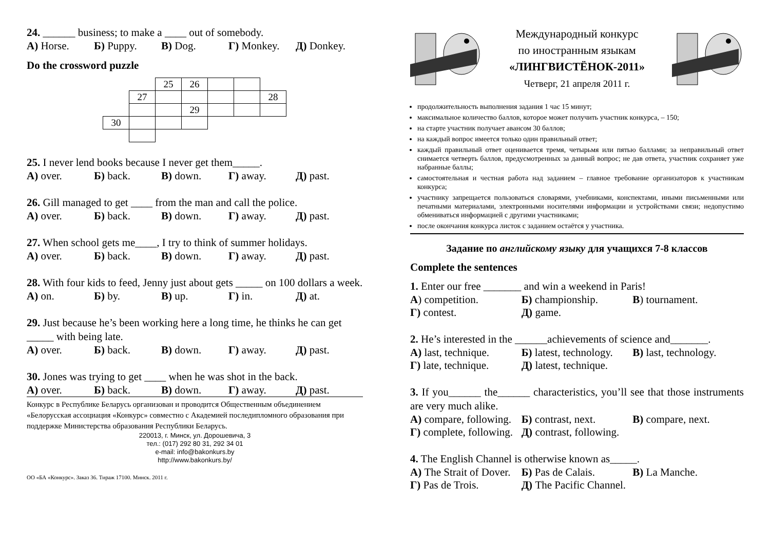24. ______ business; to make a ____ out of somebody.
А) Horse. Б) Puppy. В) Dog. Г) Monkey. Д) Donkey.
Do the crossword puzzle
| | | 25 | 26 | | | |
| | 27 | | | | | 28 |
| | | | 29 | | | |
| 30 | | | | | | |
25. I never lend books because I never get them_____.
А) over. Б) back. В) down. Г) away. Д) past.
26. Gill managed to get ____ from the man and call the police.
А) over. Б) back. В) down. Г) away. Д) past.
27. When school gets me____, I try to think of summer holidays.
А) over. Б) back. В) down. Г) away. Д) past.
28. With four kids to feed, Jenny just about gets _____ on 100 dollars a week.
А) on. Б) by. В) up. Г) in. Д) at.
29. Just because he’s been working here a long time, he thinks he can get _____ with being late.
А) over. Б) back. В) down. Г) away. Д) past.
30. Jones was trying to get ____ when he was shot in the back.
А) over. Б) back. В) down. Г) away. Д) past.
Конкурс в Республике Беларусь организован и проводится Общественным объединением «Белорусская ассоциация «Конкурс» совместно с Академией последипломного образования при поддержке Министерства образования Республики Беларусь.
220013, г. Минск, ул. Дорошевича, 3
тел.: (017) 292 80 31, 292 34 01
e-mail: info@bakonkurs.by
http://www.bakonkurs.by/
ОО «БА «Конкурс». Заказ 36. Тираж 17100. Минск. 2011 г.
Международный конкурс
по иностранным языкам
«ЛИНГВИСТЁНОК-2011»
Четверг, 21 апреля 2011 г.
продолжительность выполнения задания 1 час 15 минут;
максимальное количество баллов, которое может получить участник конкурса, – 150;
на старте участник получает авансом 30 баллов;
на каждый вопрос имеется только один правильный ответ;
каждый правильный ответ оценивается тремя, четырьмя или пятью баллами; за неправильный ответ снимается четверть баллов, предусмотренных за данный вопрос; не дав ответа, участник сохраняет уже набранные баллы;
самостоятельная и честная работа над заданием – главное требование организаторов к участникам конкурса;
участнику запрещается пользоваться словарями, учебниками, конспектами, иными письменными или печатными материалами, электронными носителями информации и устройствами связи; недопустимо обмениваться информацией с другими участниками;
после окончания конкурса листок с заданием остаётся у участника.
Задание по английскому языку для учащихся 7-8 классов
Complete the sentences
1. Enter our free _______ and win a weekend in Paris!
А) competition. Б) championship. В) tournament.
Г) contest. Д) game.
2. He’s interested in the ______achievements of science and_______.
А) last, technique. Б) latest, technology. В) last, technology.
Г) late, technique. Д) latest, technique.
3. If you______ the______ characteristics, you’ll see that those instruments are very much alike.
А) compare, following. Б) contrast, next. В) compare, next.
Г) complete, following. Д) contrast, following.
4. The English Channel is otherwise known as_____.
А) The Strait of Dover. Б) Pas de Calais. В) La Manche.
Г) Pas de Trois. Д) The Pacific Channel.